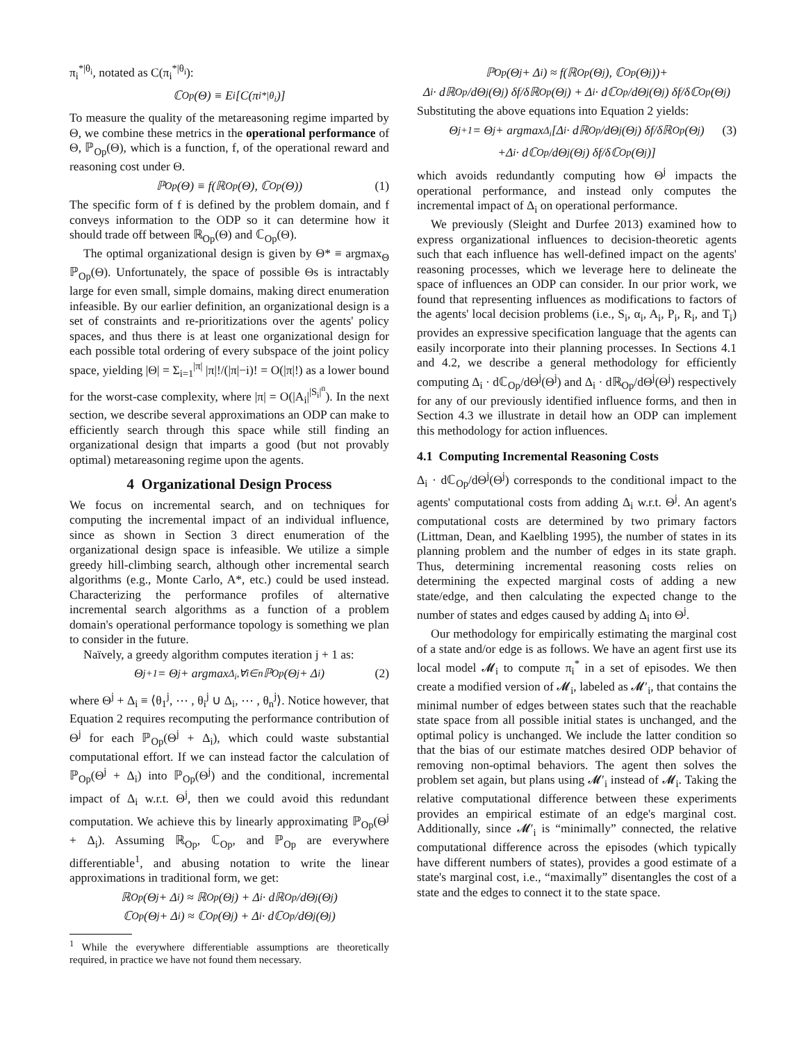π<sub>i</sub><sup>*|θ<sub>i</sub></sup>, notated as C(π<sub>i</sub><sup>*|θ<sub>i</sub></sup>):
ℂ<sub>Op</sub>(Θ) ≡ E<sub>i</sub>[C(π<sub>i</sub><sup>*|θ<sub>i</sub></sup>)]
To measure the quality of the metareasoning regime imparted by Θ, we combine these metrics in the operational performance of Θ, ℙ<sub>Op</sub>(Θ), which is a function, f, of the operational reward and reasoning cost under Θ.
ℙ<sub>Op</sub>(Θ) ≡ f(ℝ<sub>Op</sub>(Θ), ℂ<sub>Op</sub>(Θ)) (1)
The specific form of f is defined by the problem domain, and f conveys information to the ODP so it can determine how it should trade off between ℝ<sub>Op</sub>(Θ) and ℂ<sub>Op</sub>(Θ).
The optimal organizational design is given by Θ* ≡ argmax<sub>Θ</sub> ℙ<sub>Op</sub>(Θ). Unfortunately, the space of possible Θs is intractably large for even small, simple domains, making direct enumeration infeasible. By our earlier definition, an organizational design is a set of constraints and re-prioritizations over the agents' policy spaces, and thus there is at least one organizational design for each possible total ordering of every subspace of the joint policy space, yielding |Θ| = Σ<sub>i=1</sub><sup>|π|</sup> |π|!/(|π|−i)! = O(|π|!) as a lower bound for the worst-case complexity, where |π| = O(|A<sub>i</sub>|<sup>|S<sub>i</sub>|<sup>n</sup></sup>). In the next section, we describe several approximations an ODP can make to efficiently search through this space while still finding an organizational design that imparts a good (but not provably optimal) metareasoning regime upon the agents.
4 Organizational Design Process
We focus on incremental search, and on techniques for computing the incremental impact of an individual influence, since as shown in Section 3 direct enumeration of the organizational design space is infeasible. We utilize a simple greedy hill-climbing search, although other incremental search algorithms (e.g., Monte Carlo, A*, etc.) could be used instead. Characterizing the performance profiles of alternative incremental search algorithms as a function of a problem domain's operational performance topology is something we plan to consider in the future.
Naïvely, a greedy algorithm computes iteration j + 1 as:
Θ<sup>j+1</sup> = Θ<sup>j</sup> + argmax<sub>Δ<sub>i</sub>,∀i∈n</sub> ℙ<sub>Op</sub>(Θ<sup>j</sup> + Δ<sub>i</sub>) (2)
where Θ<sup>j</sup> + Δ<sub>i</sub> ≡ ⟨θ<sub>1</sub><sup>j</sup>, ⋯ , θ<sub>i</sub><sup>j</sup> ∪ Δ<sub>i</sub>, ⋯ , θ<sub>n</sub><sup>j</sup>⟩. Notice however, that Equation 2 requires recomputing the performance contribution of Θ<sup>j</sup> for each ℙ<sub>Op</sub>(Θ<sup>j</sup> + Δ<sub>i</sub>), which could waste substantial computational effort. If we can instead factor the calculation of ℙ<sub>Op</sub>(Θ<sup>j</sup> + Δ<sub>i</sub>) into ℙ<sub>Op</sub>(Θ<sup>j</sup>) and the conditional, incremental impact of Δ<sub>i</sub> w.r.t. Θ<sup>j</sup>, then we could avoid this redundant computation. We achieve this by linearly approximating ℙ<sub>Op</sub>(Θ<sup>j</sup> + Δ<sub>i</sub>). Assuming ℝ<sub>Op</sub>, ℂ<sub>Op</sub>, and ℙ<sub>Op</sub> are everywhere differentiable<sup>1</sup>, and abusing notation to write the linear approximations in traditional form, we get:
ℝ<sub>Op</sub>(Θ<sup>j</sup> + Δ<sub>i</sub>) ≈ ℝ<sub>Op</sub>(Θ<sup>j</sup>) + Δ<sub>i</sub> · dℝ<sub>Op</sub>/dΘ<sup>j</sup>(Θ<sup>j</sup>)
ℂ<sub>Op</sub>(Θ<sup>j</sup> + Δ<sub>i</sub>) ≈ ℂ<sub>Op</sub>(Θ<sup>j</sup>) + Δ<sub>i</sub> · dℂ<sub>Op</sub>/dΘ<sup>j</sup>(Θ<sup>j</sup>)
<sup>1</sup> While the everywhere differentiable assumptions are theoretically required, in practice we have not found them necessary.
ℙ<sub>Op</sub>(Θ<sup>j</sup> + Δ<sub>i</sub>) ≈ f(ℝ<sub>Op</sub>(Θ<sup>j</sup>), ℂ<sub>Op</sub>(Θ<sup>j</sup>))+
Δ<sub>i</sub> · dℝ<sub>Op</sub>/dΘ<sup>j</sup>(Θ<sup>j</sup>) δf/δℝ<sub>Op</sub>(Θ<sup>j</sup>) + Δ<sub>i</sub> · dℂ<sub>Op</sub>/dΘ<sup>j</sup>(Θ<sup>j</sup>) δf/δℂ<sub>Op</sub>(Θ<sup>j</sup>)
Substituting the above equations into Equation 2 yields:
Θ<sup>j+1</sup> = Θ<sup>j</sup> + argmax<sub>Δ<sub>i</sub></sub> [Δ<sub>i</sub> · dℝ<sub>Op</sub>/dΘ<sup>j</sup>(Θ<sup>j</sup>) δf/δℝ<sub>Op</sub>(Θ<sup>j</sup>) (3)
+Δ<sub>i</sub> · dℂ<sub>Op</sub>/dΘ<sup>j</sup>(Θ<sup>j</sup>) δf/δℂ<sub>Op</sub>(Θ<sup>j</sup>)]
which avoids redundantly computing how Θ<sup>j</sup> impacts the operational performance, and instead only computes the incremental impact of Δ<sub>i</sub> on operational performance.
We previously (Sleight and Durfee 2013) examined how to express organizational influences to decision-theoretic agents such that each influence has well-defined impact on the agents' reasoning processes, which we leverage here to delineate the space of influences an ODP can consider. In our prior work, we found that representing influences as modifications to factors of the agents' local decision problems (i.e., S<sub>i</sub>, α<sub>i</sub>, A<sub>i</sub>, P<sub>i</sub>, R<sub>i</sub>, and T<sub>i</sub>) provides an expressive specification language that the agents can easily incorporate into their planning processes. In Sections 4.1 and 4.2, we describe a general methodology for efficiently computing Δ<sub>i</sub> · dℂ<sub>Op</sub>/dΘ<sup>j</sup>(Θ<sup>j</sup>) and Δ<sub>i</sub> · dℝ<sub>Op</sub>/dΘ<sup>j</sup>(Θ<sup>j</sup>) respectively for any of our previously identified influence forms, and then in Section 4.3 we illustrate in detail how an ODP can implement this methodology for action influences.
4.1 Computing Incremental Reasoning Costs
Δ<sub>i</sub> · dℂ<sub>Op</sub>/dΘ<sup>j</sup>(Θ<sup>j</sup>) corresponds to the conditional impact to the agents' computational costs from adding Δ<sub>i</sub> w.r.t. Θ<sup>j</sup>. An agent's computational costs are determined by two primary factors (Littman, Dean, and Kaelbling 1995), the number of states in its planning problem and the number of edges in its state graph. Thus, determining incremental reasoning costs relies on determining the expected marginal costs of adding a new state/edge, and then calculating the expected change to the number of states and edges caused by adding Δ<sub>i</sub> into Θ<sup>j</sup>.
Our methodology for empirically estimating the marginal cost of a state and/or edge is as follows. We have an agent first use its local model 𝓜<sub>i</sub> to compute π<sub>i</sub><sup>*</sup> in a set of episodes. We then create a modified version of 𝓜<sub>i</sub>, labeled as 𝓜′<sub>i</sub>, that contains the minimal number of edges between states such that the reachable state space from all possible initial states is unchanged, and the optimal policy is unchanged. We include the latter condition so that the bias of our estimate matches desired ODP behavior of removing non-optimal behaviors. The agent then solves the problem set again, but plans using 𝓜′<sub>i</sub> instead of 𝓜<sub>i</sub>. Taking the relative computational difference between these experiments provides an empirical estimate of an edge's marginal cost. Additionally, since 𝓜′<sub>i</sub> is “minimally” connected, the relative computational difference across the episodes (which typically have different numbers of states), provides a good estimate of a state's marginal cost, i.e., “maximally” disentangles the cost of a state and the edges to connect it to the state space.